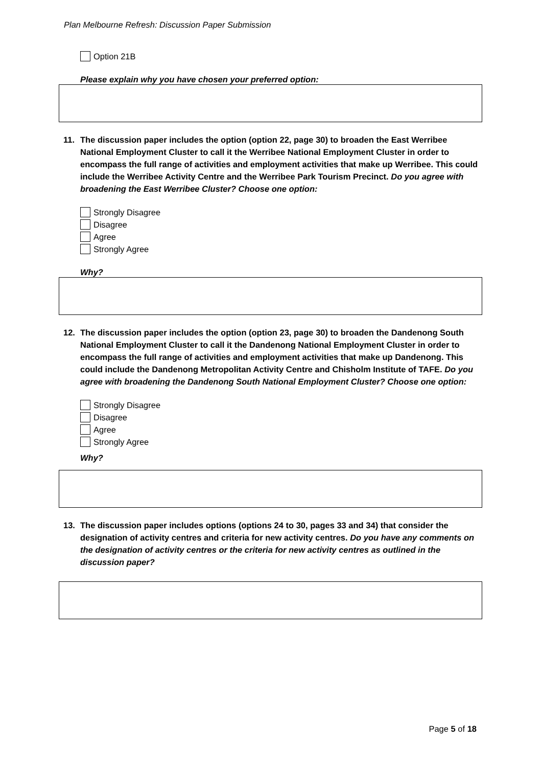Plan Melbourne Refresh: Discussion Paper Submission
Option 21B
Please explain why you have chosen your preferred option:
11. The discussion paper includes the option (option 22, page 30) to broaden the East Werribee National Employment Cluster to call it the Werribee National Employment Cluster in order to encompass the full range of activities and employment activities that make up Werribee. This could include the Werribee Activity Centre and the Werribee Park Tourism Precinct. Do you agree with broadening the East Werribee Cluster? Choose one option:
Strongly Disagree
Disagree
Agree
Strongly Agree
Why?
12. The discussion paper includes the option (option 23, page 30) to broaden the Dandenong South National Employment Cluster to call it the Dandenong National Employment Cluster in order to encompass the full range of activities and employment activities that make up Dandenong. This could include the Dandenong Metropolitan Activity Centre and Chisholm Institute of TAFE. Do you agree with broadening the Dandenong South National Employment Cluster? Choose one option:
Strongly Disagree
Disagree
Agree
Strongly Agree
Why?
13. The discussion paper includes options (options 24 to 30, pages 33 and 34) that consider the designation of activity centres and criteria for new activity centres. Do you have any comments on the designation of activity centres or the criteria for new activity centres as outlined in the discussion paper?
Page 5 of 18